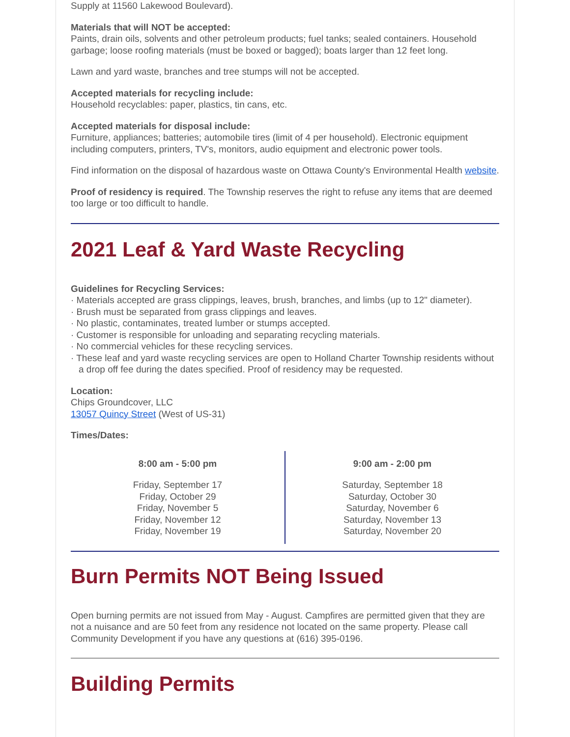Supply at 11560 Lakewood Boulevard).
Materials that will NOT be accepted:
Paints, drain oils, solvents and other petroleum products; fuel tanks; sealed containers. Household garbage; loose roofing materials (must be boxed or bagged); boats larger than 12 feet long.
Lawn and yard waste, branches and tree stumps will not be accepted.
Accepted materials for recycling include:
Household recyclables: paper, plastics, tin cans, etc.
Accepted materials for disposal include:
Furniture, appliances; batteries; automobile tires (limit of 4 per household). Electronic equipment including computers, printers, TV's, monitors, audio equipment and electronic power tools.
Find information on the disposal of hazardous waste on Ottawa County's Environmental Health website.
Proof of residency is required. The Township reserves the right to refuse any items that are deemed too large or too difficult to handle.
2021 Leaf & Yard Waste Recycling
Guidelines for Recycling Services:
· Materials accepted are grass clippings, leaves, brush, branches, and limbs (up to 12" diameter).
· Brush must be separated from grass clippings and leaves.
· No plastic, contaminates, treated lumber or stumps accepted.
· Customer is responsible for unloading and separating recycling materials.
· No commercial vehicles for these recycling services.
· These leaf and yard waste recycling services are open to Holland Charter Township residents without a drop off fee during the dates specified. Proof of residency may be requested.
Location:
Chips Groundcover, LLC
13057 Quincy Street (West of US-31)
Times/Dates:
| 8:00 am - 5:00 pm Friday, September 17 Friday, October 29 Friday, November 5 Friday, November 12 Friday, November 19 | 9:00 am - 2:00 pm Saturday, September 18 Saturday, October 30 Saturday, November 6 Saturday, November 13 Saturday, November 20 |
Burn Permits NOT Being Issued
Open burning permits are not issued from May - August. Campfires are permitted given that they are not a nuisance and are 50 feet from any residence not located on the same property. Please call Community Development if you have any questions at (616) 395-0196.
Building Permits